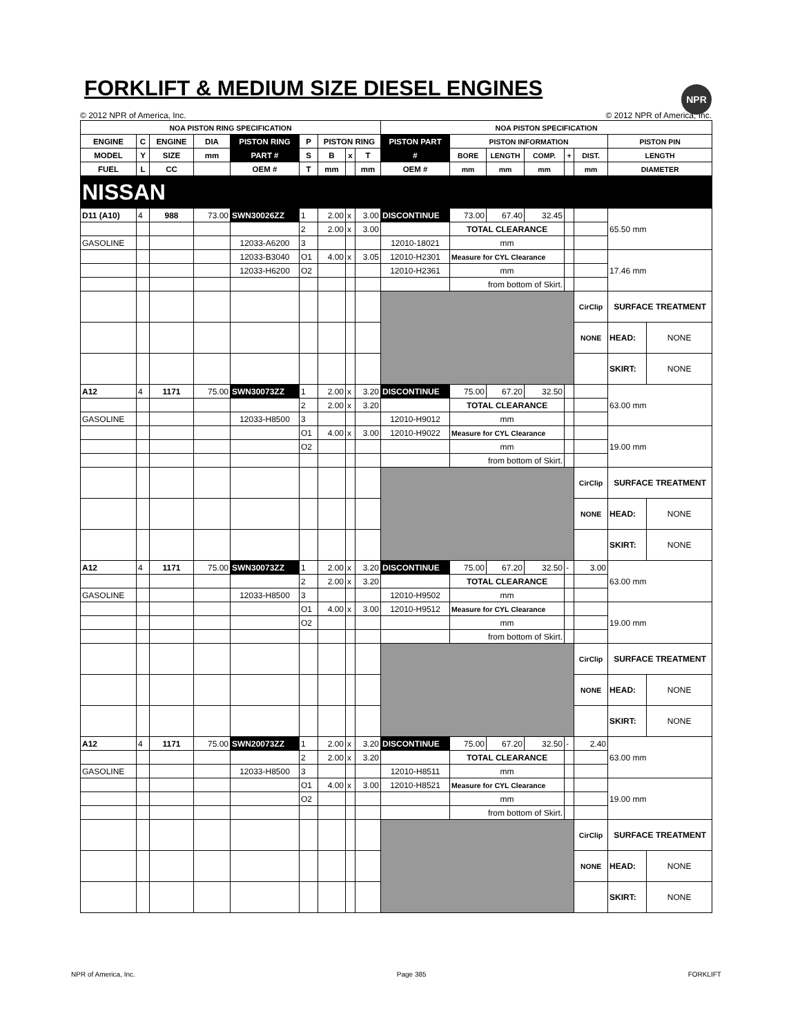FORKLIFT & MEDIUM SIZE DIESEL ENGINES
NPR
© 2012 NPR of America, Inc. © 2012 NPR of America, Inc.
| NOA PISTON RING SPECIFICATION | | | | | | | | | NOA PISTON SPECIFICATION | | | | | | | |
| --- | --- | --- | --- | --- | --- | --- | --- | --- | --- | --- | --- | --- | --- | --- | --- | --- |
| ENGINE | C | ENGINE | DIA | PISTON RING | P | PISTON RING | | | PISTON PART | PISTON INFORMATION | | | | | PISTON PIN | |
| MODEL | Y | SIZE | mm | PART # | S | B | x | T | # | BORE | LENGTH | COMP. | + | DIST. | LENGTH | |
| FUEL | L | CC | | OEM # | T | mm | | mm | OEM # | mm | mm | mm | | mm | DIAMETER | |
| NISSAN | | | | | | | | | | | | | | | | |
| D11 (A10) | 4 | 988 | 73.00 | SWN30026ZZ | 1 | 2.00 | x | 3.00 | DISCONTINUE | 73.00 | 67.40 | 32.45 | | | 65.50 mm | |
| | | | | | 2 | 2.00 | x | 3.00 | | TOTAL CLEARANCE | | | | | | |
| GASOLINE | | | | 12033-A6200 | 3 | | | | 12010-18021 | mm | | | | | | |
| | | | | 12033-B3040 | O1 | 4.00 | x | 3.05 | 12010-H2301 | Measure for CYL Clearance | | | | | 17.46 mm | |
| | | | | 12033-H6200 | O2 | | | | 12010-H2361 | mm | | | | | | |
| | | | | | | | | | | from bottom of Skirt. | | | | | | |
| | | | | | | | | | | | | | | CirClip | SURFACE TREATMENT | |
| | | | | | | | | | | | | | | NONE | HEAD: | NONE |
| | | | | | | | | | | | | | | | SKIRT: | NONE |
| A12 | 4 | 1171 | 75.00 | SWN30073ZZ | 1 | 2.00 | x | 3.20 | DISCONTINUE | 75.00 | 67.20 | 32.50 | | | 63.00 mm | |
| | | | | | 2 | 2.00 | x | 3.20 | | TOTAL CLEARANCE | | | | | | |
| GASOLINE | | | | 12033-H8500 | 3 | | | | 12010-H9012 | mm | | | | | | |
| | | | | | O1 | 4.00 | x | 3.00 | 12010-H9022 | Measure for CYL Clearance | | | | | 19.00 mm | |
| | | | | | O2 | | | | | mm | | | | | | |
| | | | | | | | | | | from bottom of Skirt. | | | | | | |
| | | | | | | | | | | | | | | CirClip | SURFACE TREATMENT | |
| | | | | | | | | | | | | | | NONE | HEAD: | NONE |
| | | | | | | | | | | | | | | | SKIRT: | NONE |
| A12 | 4 | 1171 | 75.00 | SWN30073ZZ | 1 | 2.00 | x | 3.20 | DISCONTINUE | 75.00 | 67.20 | 32.50 | - | 3.00 | 63.00 mm | |
| | | | | | 2 | 2.00 | x | 3.20 | | TOTAL CLEARANCE | | | | | | |
| GASOLINE | | | | 12033-H8500 | 3 | | | | 12010-H9502 | mm | | | | | | |
| | | | | | O1 | 4.00 | x | 3.00 | 12010-H9512 | Measure for CYL Clearance | | | | | 19.00 mm | |
| | | | | | O2 | | | | | mm | | | | | | |
| | | | | | | | | | | from bottom of Skirt. | | | | | | |
| | | | | | | | | | | | | | | CirClip | SURFACE TREATMENT | |
| | | | | | | | | | | | | | | NONE | HEAD: | NONE |
| | | | | | | | | | | | | | | | SKIRT: | NONE |
| A12 | 4 | 1171 | 75.00 | SWN20073ZZ | 1 | 2.00 | x | 3.20 | DISCONTINUE | 75.00 | 67.20 | 32.50 | - | 2.40 | 63.00 mm | |
| | | | | | 2 | 2.00 | x | 3.20 | | TOTAL CLEARANCE | | | | | | |
| GASOLINE | | | | 12033-H8500 | 3 | | | | 12010-H8511 | mm | | | | | | |
| | | | | | O1 | 4.00 | x | 3.00 | 12010-H8521 | Measure for CYL Clearance | | | | | 19.00 mm | |
| | | | | | O2 | | | | | mm | | | | | | |
| | | | | | | | | | | from bottom of Skirt. | | | | | | |
| | | | | | | | | | | | | | | CirClip | SURFACE TREATMENT | |
| | | | | | | | | | | | | | | NONE | HEAD: | NONE |
| | | | | | | | | | | | | | | | SKIRT: | NONE |
NPR of America, Inc. Page 385 FORKLIFT